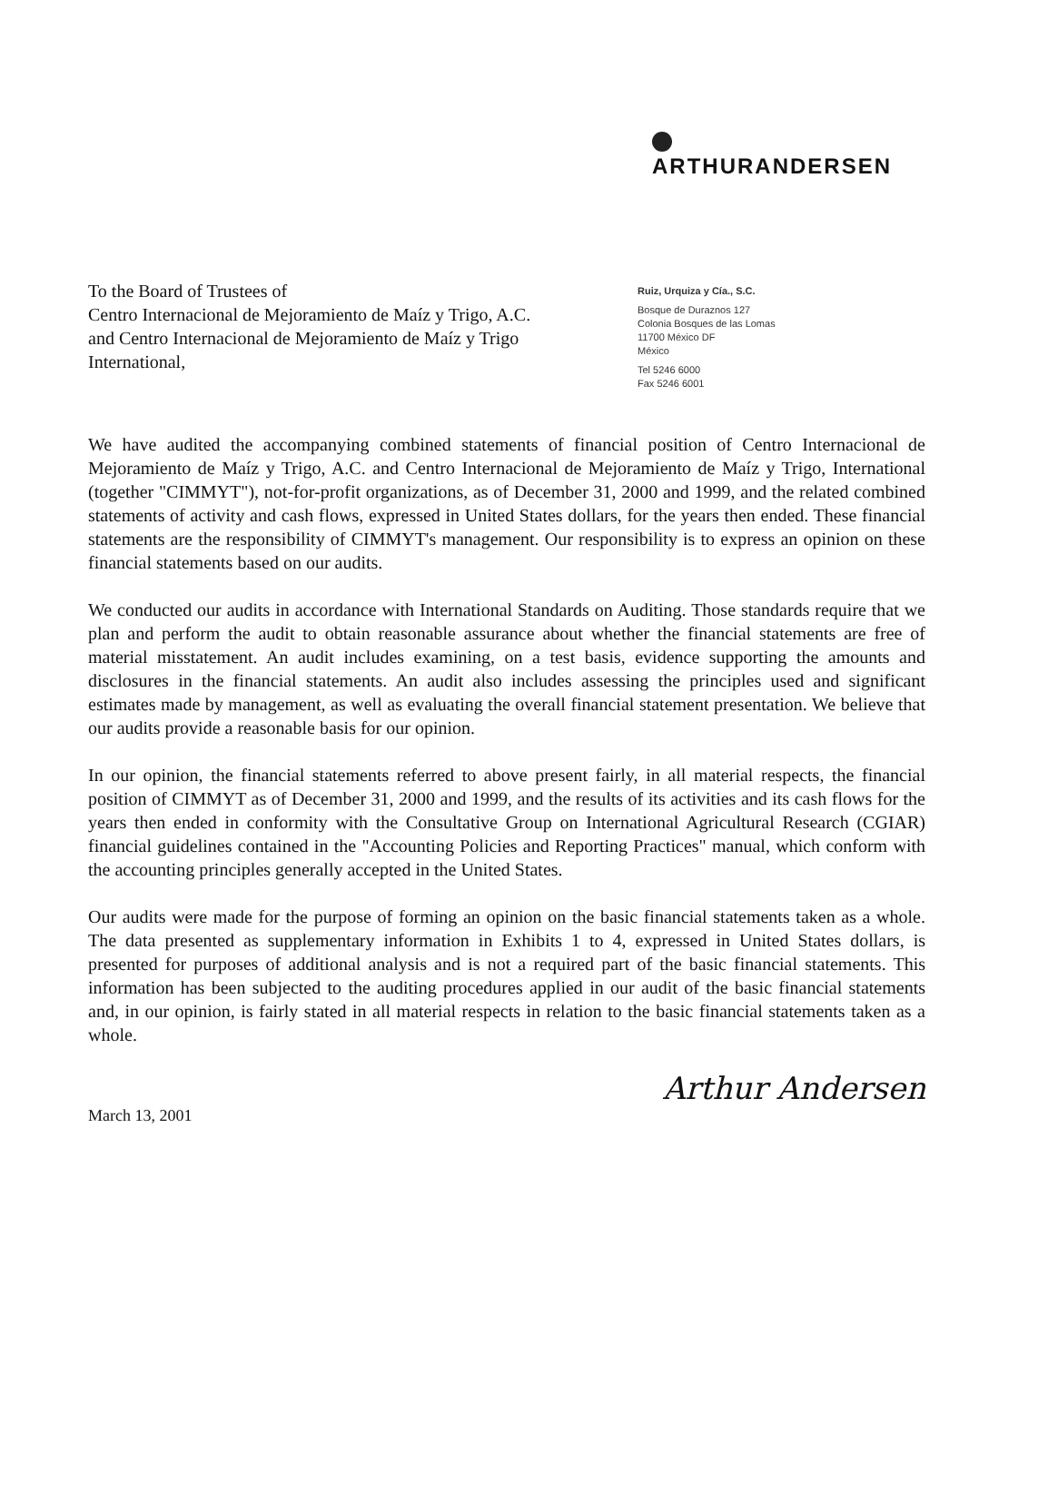ARTHURANDERSEN
To the Board of Trustees of
Centro Internacional de Mejoramiento de Maíz y Trigo, A.C.
and Centro Internacional de Mejoramiento de Maíz y Trigo
International,
Ruiz, Urquiza y Cía., S.C.
Bosque de Duraznos 127
Colonia Bosques de las Lomas
11700 México DF
México
Tel 5246 6000
Fax 5246 6001
We have audited the accompanying combined statements of financial position of Centro Internacional de Mejoramiento de Maíz y Trigo, A.C. and Centro Internacional de Mejoramiento de Maíz y Trigo, International (together "CIMMYT"), not-for-profit organizations, as of December 31, 2000 and 1999, and the related combined statements of activity and cash flows, expressed in United States dollars, for the years then ended. These financial statements are the responsibility of CIMMYT's management. Our responsibility is to express an opinion on these financial statements based on our audits.
We conducted our audits in accordance with International Standards on Auditing. Those standards require that we plan and perform the audit to obtain reasonable assurance about whether the financial statements are free of material misstatement. An audit includes examining, on a test basis, evidence supporting the amounts and disclosures in the financial statements. An audit also includes assessing the principles used and significant estimates made by management, as well as evaluating the overall financial statement presentation. We believe that our audits provide a reasonable basis for our opinion.
In our opinion, the financial statements referred to above present fairly, in all material respects, the financial position of CIMMYT as of December 31, 2000 and 1999, and the results of its activities and its cash flows for the years then ended in conformity with the Consultative Group on International Agricultural Research (CGIAR) financial guidelines contained in the "Accounting Policies and Reporting Practices" manual, which conform with the accounting principles generally accepted in the United States.
Our audits were made for the purpose of forming an opinion on the basic financial statements taken as a whole. The data presented as supplementary information in Exhibits 1 to 4, expressed in United States dollars, is presented for purposes of additional analysis and is not a required part of the basic financial statements. This information has been subjected to the auditing procedures applied in our audit of the basic financial statements and, in our opinion, is fairly stated in all material respects in relation to the basic financial statements taken as a whole.
Arthur Andersen
March 13, 2001